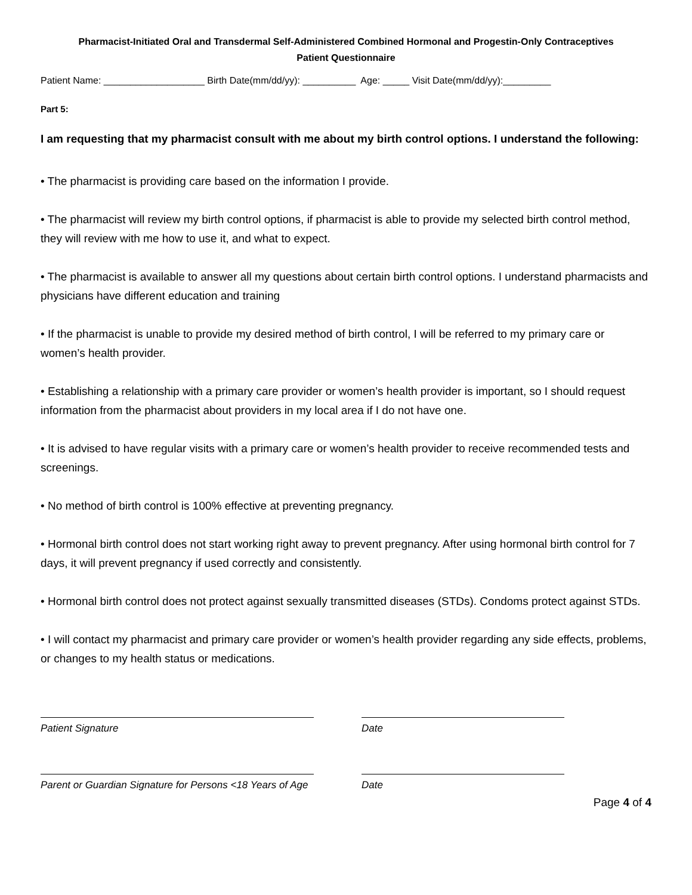Pharmacist-Initiated Oral and Transdermal Self-Administered Combined Hormonal and Progestin-Only Contraceptives
Patient Questionnaire
Patient Name: ___________________ Birth Date(mm/dd/yy): __________ Age: _____ Visit Date(mm/dd/yy):_________
Part 5:
I am requesting that my pharmacist consult with me about my birth control options. I understand the following:
• The pharmacist is providing care based on the information I provide.
• The pharmacist will review my birth control options, if pharmacist is able to provide my selected birth control method, they will review with me how to use it, and what to expect.
• The pharmacist is available to answer all my questions about certain birth control options. I understand pharmacists and physicians have different education and training
• If the pharmacist is unable to provide my desired method of birth control, I will be referred to my primary care or women’s health provider.
• Establishing a relationship with a primary care provider or women’s health provider is important, so I should request information from the pharmacist about providers in my local area if I do not have one.
• It is advised to have regular visits with a primary care or women’s health provider to receive recommended tests and screenings.
• No method of birth control is 100% effective at preventing pregnancy.
• Hormonal birth control does not start working right away to prevent pregnancy. After using hormonal birth control for 7 days, it will prevent pregnancy if used correctly and consistently.
• Hormonal birth control does not protect against sexually transmitted diseases (STDs). Condoms protect against STDs.
• I will contact my pharmacist and primary care provider or women’s health provider regarding any side effects, problems, or changes to my health status or medications.
Patient Signature Date
Parent or Guardian Signature for Persons <18 Years of Age
Date
Page 4 of 4